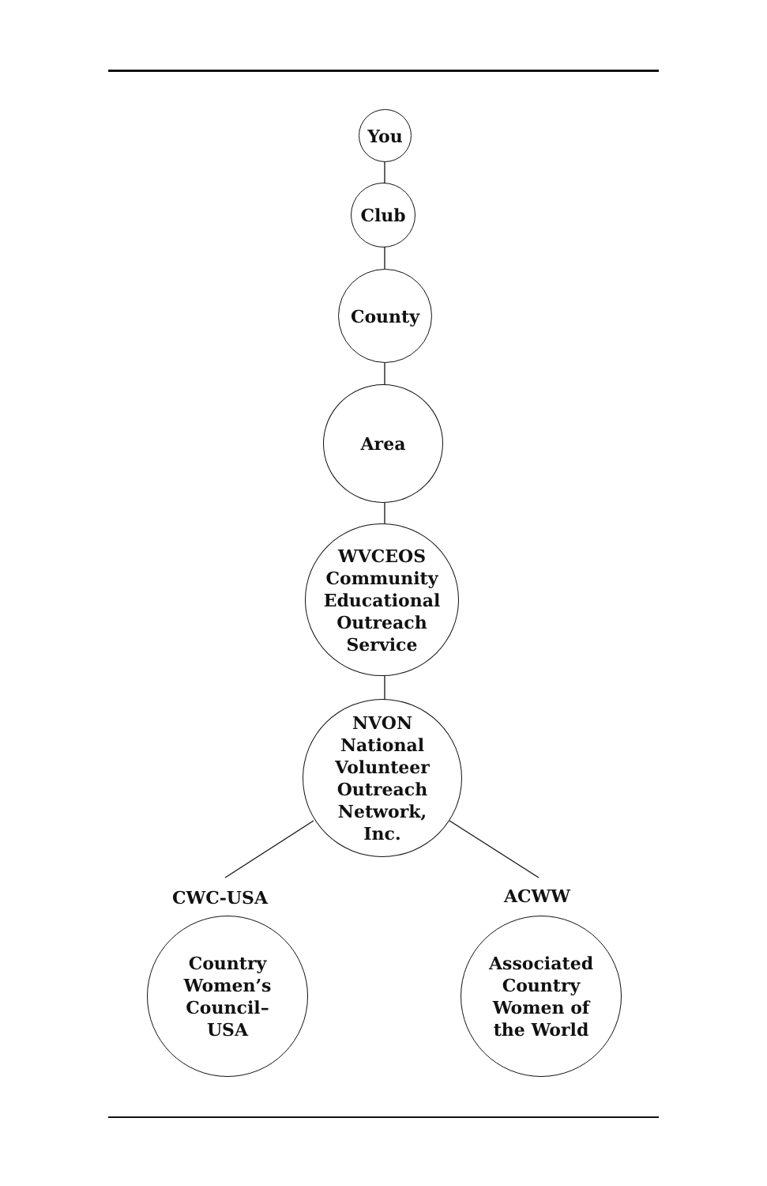You
Club
County
Area
WVCEOS
Community
Educational
Outreach
Service
NVON
National
Volunteer
Outreach
Network,
Inc.
CWC-USA ACWW
Country
Women’s
Council–
USA
Associated
Country
Women of
the World